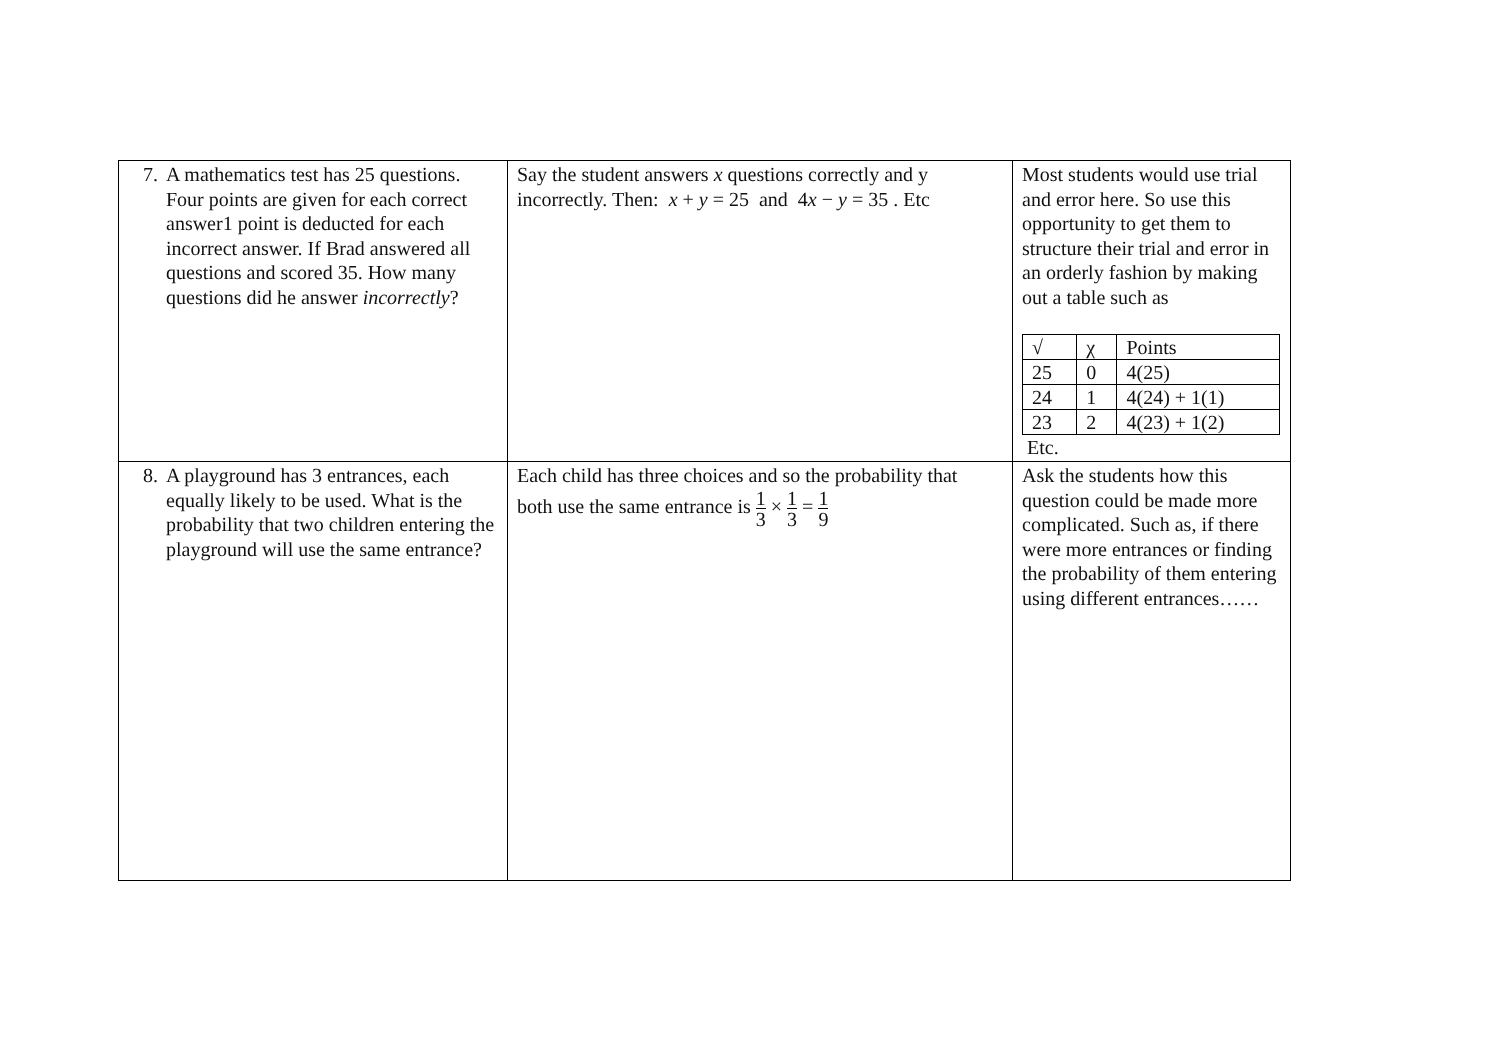| 7. A mathematics test has 25 questions. Four points are given for each correct answer1 point is deducted for each incorrect answer. If Brad answered all questions and scored 35. How many questions did he answer incorrectly ? | Say the student answers x questions correctly and y incorrectly. Then: x + y = 25 and 4 x − y = 35 . Etc | Most students would use trial and error here. So use this opportunity to get them to structure their trial and error in an orderly fashion by making out a table such as / √ / χ / Points / / 25 / 0 / 4(25) / / 24 / 1 / 4(24) + 1(1) / / 23 / 2 / 4(23) + 1(2) / Etc. |
| 8. A playground has 3 entrances, each equally likely to be used. What is the probability that two children entering the playground will use the same entrance? | Each child has three choices and so the probability that both use the same entrance is 1 3 × 1 3 = 1 9 | Ask the students how this question could be made more complicated. Such as, if there were more entrances or finding the probability of them entering using different entrances…… |